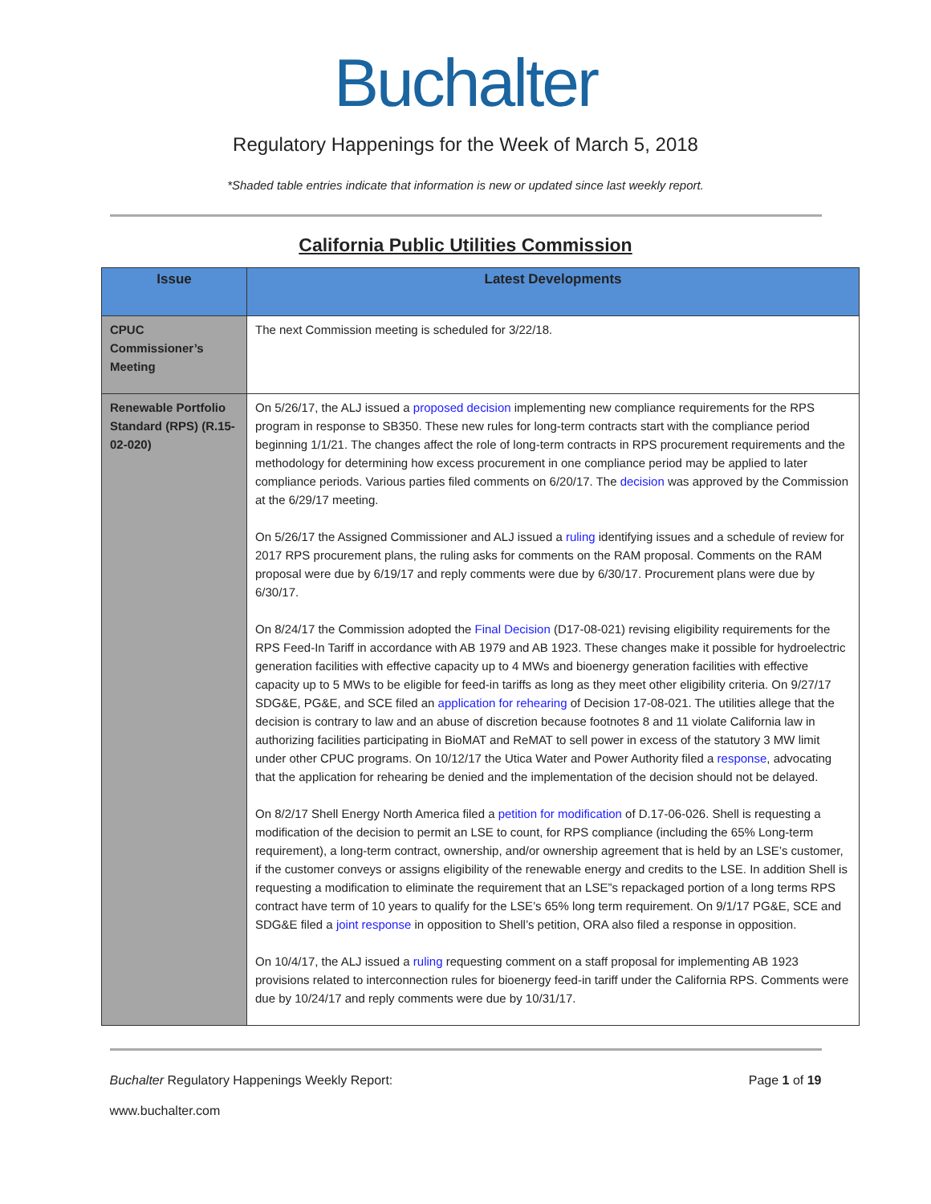Buchalter
Regulatory Happenings for the Week of March 5, 2018
*Shaded table entries indicate that information is new or updated since last weekly report.
California Public Utilities Commission
| Issue | Latest Developments |
| --- | --- |
| CPUC Commissioner’s Meeting | The next Commission meeting is scheduled for 3/22/18. |
| Renewable Portfolio Standard (RPS) (R.15-02-020) | On 5/26/17, the ALJ issued a proposed decision implementing new compliance requirements for the RPS program in response to SB350. These new rules for long-term contracts start with the compliance period beginning 1/1/21. The changes affect the role of long-term contracts in RPS procurement requirements and the methodology for determining how excess procurement in one compliance period may be applied to later compliance periods. Various parties filed comments on 6/20/17. The decision was approved by the Commission at the 6/29/17 meeting. On 5/26/17 the Assigned Commissioner and ALJ issued a ruling identifying issues and a schedule of review for 2017 RPS procurement plans, the ruling asks for comments on the RAM proposal. Comments on the RAM proposal were due by 6/19/17 and reply comments were due by 6/30/17. Procurement plans were due by 6/30/17. On 8/24/17 the Commission adopted the Final Decision (D17-08-021) revising eligibility requirements for the RPS Feed-In Tariff in accordance with AB 1979 and AB 1923. These changes make it possible for hydroelectric generation facilities with effective capacity up to 4 MWs and bioenergy generation facilities with effective capacity up to 5 MWs to be eligible for feed-in tariffs as long as they meet other eligibility criteria. On 9/27/17 SDG&E, PG&E, and SCE filed an application for rehearing of Decision 17-08-021. The utilities allege that the decision is contrary to law and an abuse of discretion because footnotes 8 and 11 violate California law in authorizing facilities participating in BioMAT and ReMAT to sell power in excess of the statutory 3 MW limit under other CPUC programs. On 10/12/17 the Utica Water and Power Authority filed a response , advocating that the application for rehearing be denied and the implementation of the decision should not be delayed. On 8/2/17 Shell Energy North America filed a petition for modification of D.17-06-026. Shell is requesting a modification of the decision to permit an LSE to count, for RPS compliance (including the 65% Long-term requirement), a long-term contract, ownership, and/or ownership agreement that is held by an LSE’s customer, if the customer conveys or assigns eligibility of the renewable energy and credits to the LSE. In addition Shell is requesting a modification to eliminate the requirement that an LSE”s repackaged portion of a long terms RPS contract have term of 10 years to qualify for the LSE’s 65% long term requirement. On 9/1/17 PG&E, SCE and SDG&E filed a joint response in opposition to Shell’s petition, ORA also filed a response in opposition. On 10/4/17, the ALJ issued a ruling requesting comment on a staff proposal for implementing AB 1923 provisions related to interconnection rules for bioenergy feed-in tariff under the California RPS. Comments were due by 10/24/17 and reply comments were due by 10/31/17. |
Buchalter Regulatory Happenings Weekly Report: Page 1 of 19
www.buchalter.com